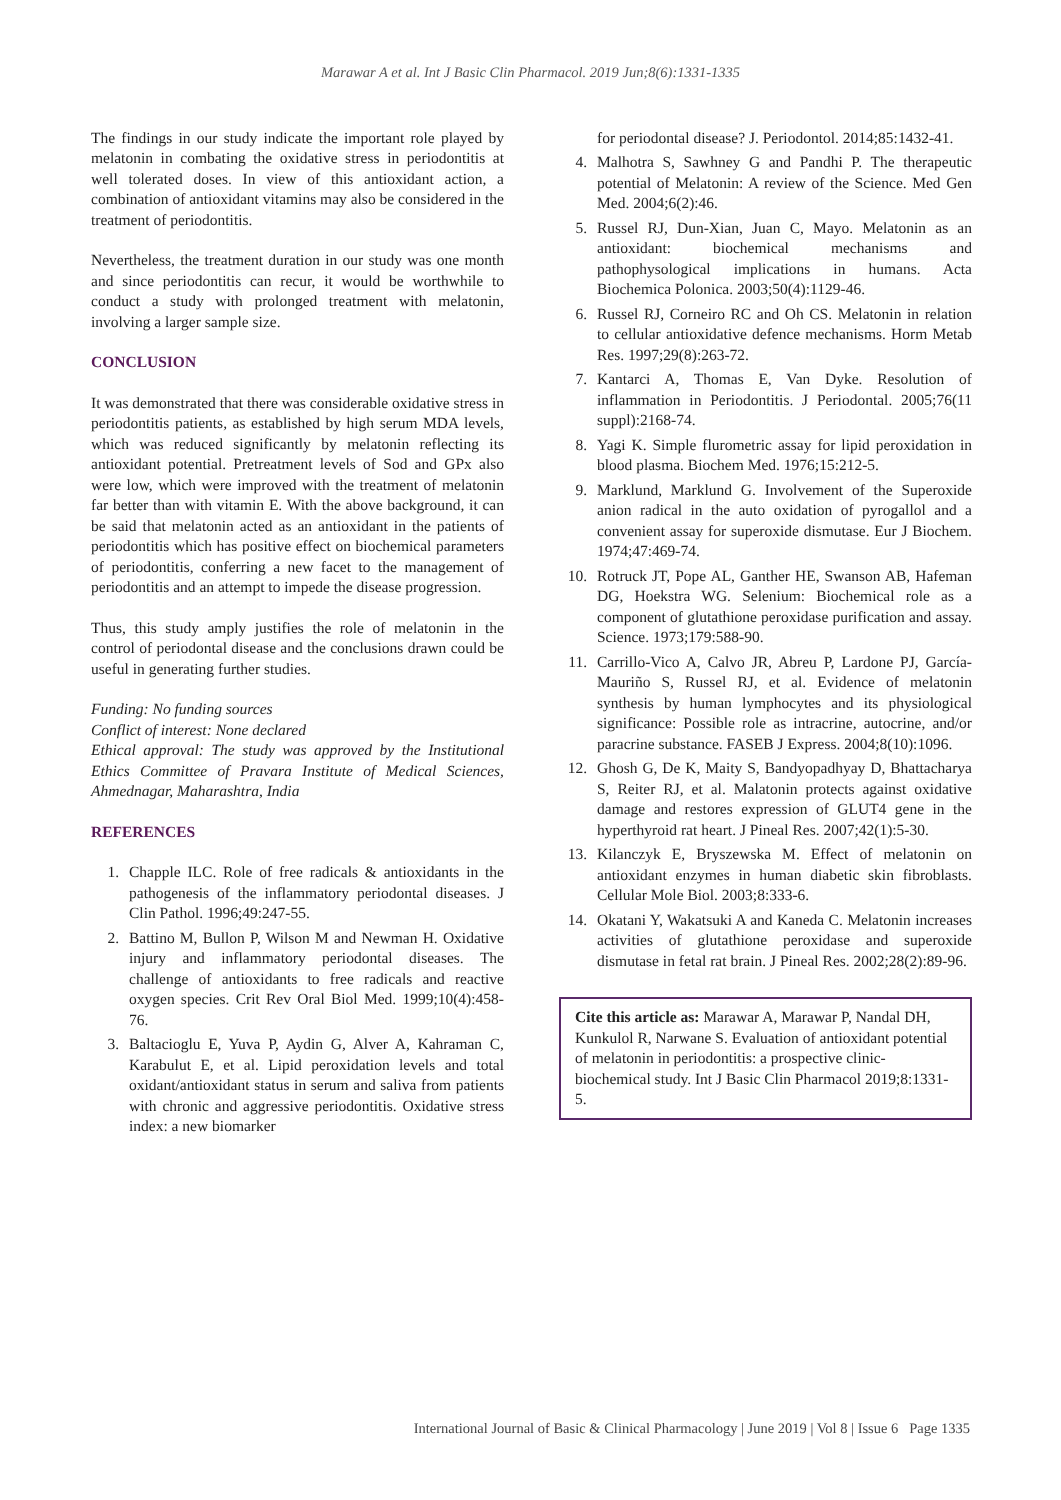Marawar A et al. Int J Basic Clin Pharmacol. 2019 Jun;8(6):1331-1335
The findings in our study indicate the important role played by melatonin in combating the oxidative stress in periodontitis at well tolerated doses. In view of this antioxidant action, a combination of antioxidant vitamins may also be considered in the treatment of periodontitis.
Nevertheless, the treatment duration in our study was one month and since periodontitis can recur, it would be worthwhile to conduct a study with prolonged treatment with melatonin, involving a larger sample size.
CONCLUSION
It was demonstrated that there was considerable oxidative stress in periodontitis patients, as established by high serum MDA levels, which was reduced significantly by melatonin reflecting its antioxidant potential. Pretreatment levels of Sod and GPx also were low, which were improved with the treatment of melatonin far better than with vitamin E. With the above background, it can be said that melatonin acted as an antioxidant in the patients of periodontitis which has positive effect on biochemical parameters of periodontitis, conferring a new facet to the management of periodontitis and an attempt to impede the disease progression.
Thus, this study amply justifies the role of melatonin in the control of periodontal disease and the conclusions drawn could be useful in generating further studies.
Funding: No funding sources
Conflict of interest: None declared
Ethical approval: The study was approved by the Institutional Ethics Committee of Pravara Institute of Medical Sciences, Ahmednagar, Maharashtra, India
REFERENCES
1. Chapple ILC. Role of free radicals & antioxidants in the pathogenesis of the inflammatory periodontal diseases. J Clin Pathol. 1996;49:247-55.
2. Battino M, Bullon P, Wilson M and Newman H. Oxidative injury and inflammatory periodontal diseases. The challenge of antioxidants to free radicals and reactive oxygen species. Crit Rev Oral Biol Med. 1999;10(4):458-76.
3. Baltacioglu E, Yuva P, Aydin G, Alver A, Kahraman C, Karabulut E, et al. Lipid peroxidation levels and total oxidant/antioxidant status in serum and saliva from patients with chronic and aggressive periodontitis. Oxidative stress index: a new biomarker
for periodontal disease? J. Periodontol. 2014;85:1432-41.
4. Malhotra S, Sawhney G and Pandhi P. The therapeutic potential of Melatonin: A review of the Science. Med Gen Med. 2004;6(2):46.
5. Russel RJ, Dun-Xian, Juan C, Mayo. Melatonin as an antioxidant: biochemical mechanisms and pathophysological implications in humans. Acta Biochemica Polonica. 2003;50(4):1129-46.
6. Russel RJ, Corneiro RC and Oh CS. Melatonin in relation to cellular antioxidative defence mechanisms. Horm Metab Res. 1997;29(8):263-72.
7. Kantarci A, Thomas E, Van Dyke. Resolution of inflammation in Periodontitis. J Periodontal. 2005;76(11 suppl):2168-74.
8. Yagi K. Simple flurometric assay for lipid peroxidation in blood plasma. Biochem Med. 1976;15:212-5.
9. Marklund, Marklund G. Involvement of the Superoxide anion radical in the auto oxidation of pyrogallol and a convenient assay for superoxide dismutase. Eur J Biochem. 1974;47:469-74.
10. Rotruck JT, Pope AL, Ganther HE, Swanson AB, Hafeman DG, Hoekstra WG. Selenium: Biochemical role as a component of glutathione peroxidase purification and assay. Science. 1973;179:588-90.
11. Carrillo-Vico A, Calvo JR, Abreu P, Lardone PJ, García-Mauriño S, Russel RJ, et al. Evidence of melatonin synthesis by human lymphocytes and its physiological significance: Possible role as intracrine, autocrine, and/or paracrine substance. FASEB J Express. 2004;8(10):1096.
12. Ghosh G, De K, Maity S, Bandyopadhyay D, Bhattacharya S, Reiter RJ, et al. Malatonin protects against oxidative damage and restores expression of GLUT4 gene in the hyperthyroid rat heart. J Pineal Res. 2007;42(1):5-30.
13. Kilanczyk E, Bryszewska M. Effect of melatonin on antioxidant enzymes in human diabetic skin fibroblasts. Cellular Mole Biol. 2003;8:333-6.
14. Okatani Y, Wakatsuki A and Kaneda C. Melatonin increases activities of glutathione peroxidase and superoxide dismutase in fetal rat brain. J Pineal Res. 2002;28(2):89-96.
Cite this article as: Marawar A, Marawar P, Nandal DH, Kunkulol R, Narwane S. Evaluation of antioxidant potential of melatonin in periodontitis: a prospective clinic-biochemical study. Int J Basic Clin Pharmacol 2019;8:1331-5.
International Journal of Basic & Clinical Pharmacology | June 2019 | Vol 8 | Issue 6 Page 1335